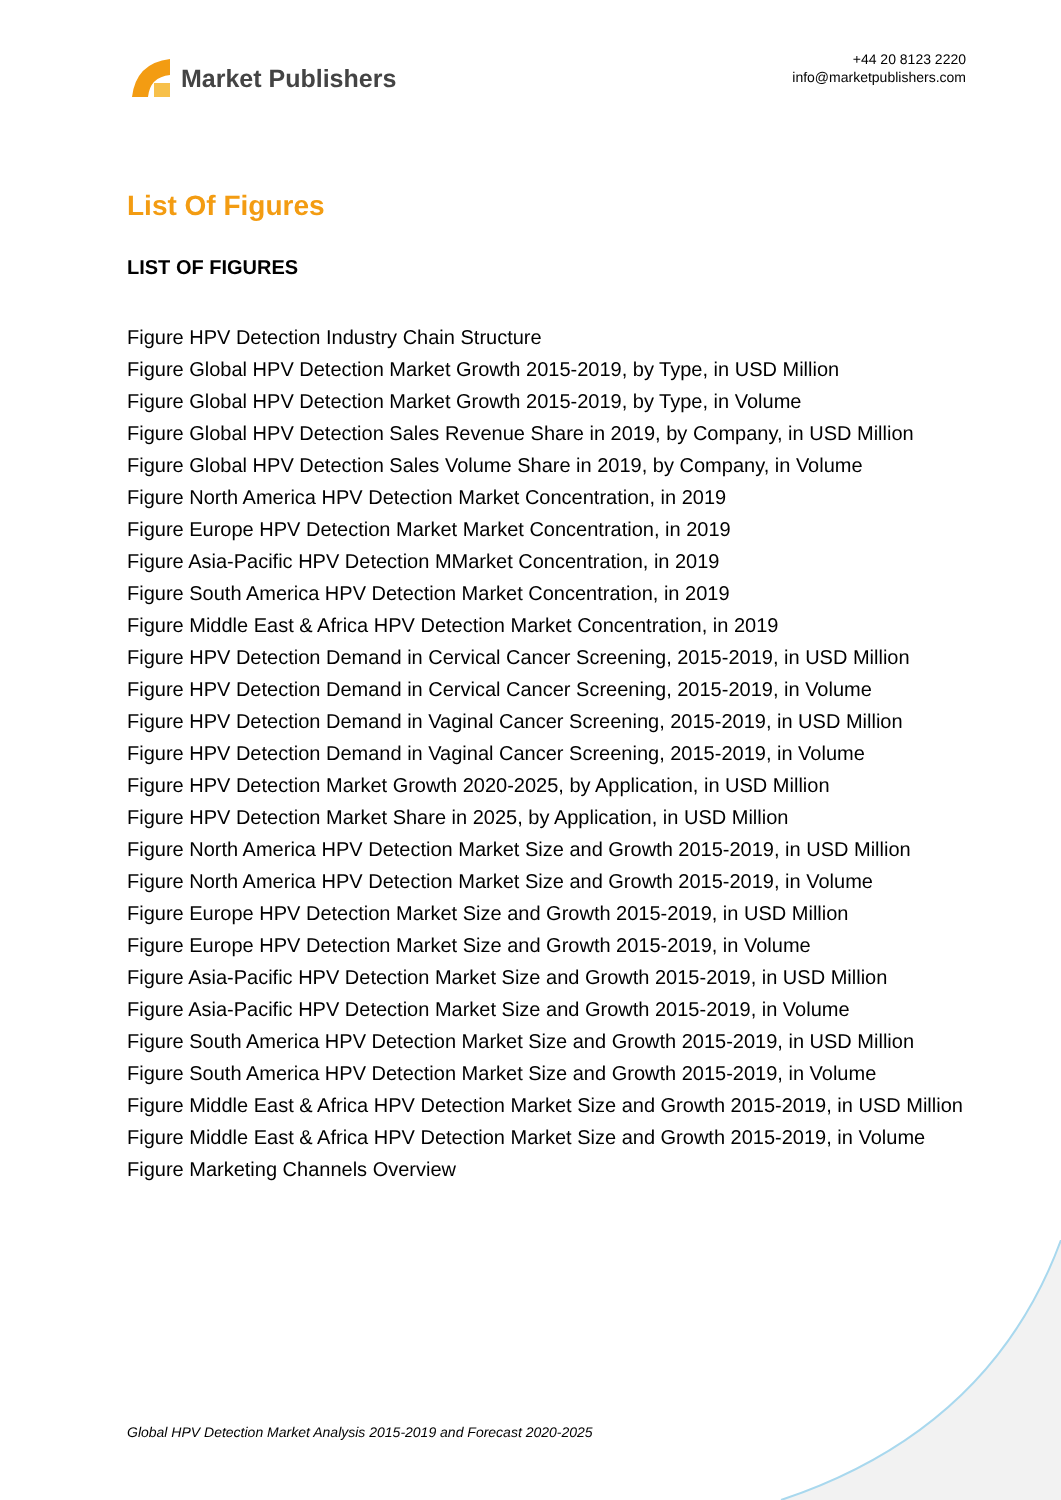Market Publishers
+44 20 8123 2220
info@marketpublishers.com
List Of Figures
LIST OF FIGURES
Figure HPV Detection Industry Chain Structure
Figure Global HPV Detection Market Growth 2015-2019, by Type, in USD Million
Figure Global HPV Detection Market Growth 2015-2019, by Type, in Volume
Figure Global HPV Detection Sales Revenue Share in 2019, by Company, in USD Million
Figure Global HPV Detection Sales Volume Share in 2019, by Company, in Volume
Figure North America HPV Detection Market Concentration, in 2019
Figure Europe HPV Detection Market Market Concentration, in 2019
Figure Asia-Pacific HPV Detection MMarket Concentration, in 2019
Figure South America HPV Detection Market Concentration, in 2019
Figure Middle East & Africa HPV Detection Market Concentration, in 2019
Figure HPV Detection Demand in Cervical Cancer Screening, 2015-2019, in USD Million
Figure HPV Detection Demand in Cervical Cancer Screening, 2015-2019, in Volume
Figure HPV Detection Demand in Vaginal Cancer Screening, 2015-2019, in USD Million
Figure HPV Detection Demand in Vaginal Cancer Screening, 2015-2019, in Volume
Figure HPV Detection Market Growth 2020-2025, by Application, in USD Million
Figure HPV Detection Market Share in 2025, by Application, in USD Million
Figure North America HPV Detection Market Size and Growth 2015-2019, in USD Million
Figure North America HPV Detection Market Size and Growth 2015-2019, in Volume
Figure Europe HPV Detection Market Size and Growth 2015-2019, in USD Million
Figure Europe HPV Detection Market Size and Growth 2015-2019, in Volume
Figure Asia-Pacific HPV Detection Market Size and Growth 2015-2019, in USD Million
Figure Asia-Pacific HPV Detection Market Size and Growth 2015-2019, in Volume
Figure South America HPV Detection Market Size and Growth 2015-2019, in USD Million
Figure South America HPV Detection Market Size and Growth 2015-2019, in Volume
Figure Middle East & Africa HPV Detection Market Size and Growth 2015-2019, in USD Million
Figure Middle East & Africa HPV Detection Market Size and Growth 2015-2019, in Volume
Figure Marketing Channels Overview
Global HPV Detection Market Analysis 2015-2019 and Forecast 2020-2025